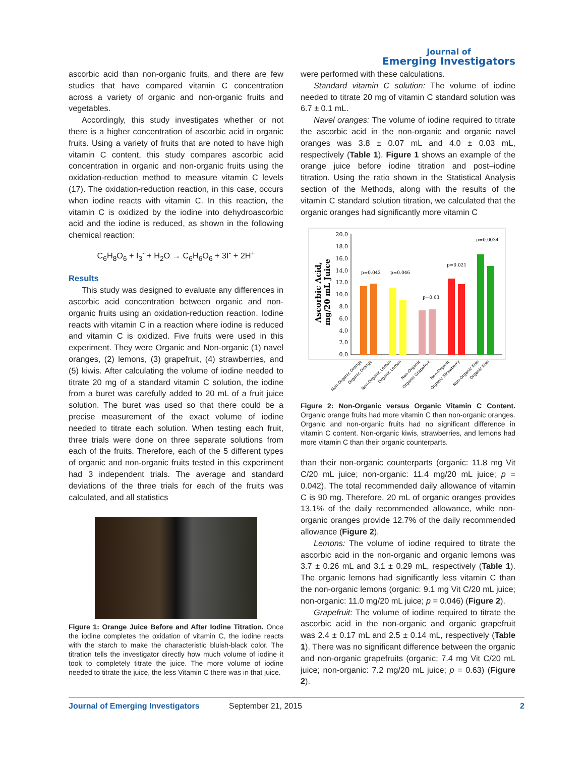Journal of
Emerging Investigators
ascorbic acid than non-organic fruits, and there are few studies that have compared vitamin C concentration across a variety of organic and non-organic fruits and vegetables.
Accordingly, this study investigates whether or not there is a higher concentration of ascorbic acid in organic fruits. Using a variety of fruits that are noted to have high vitamin C content, this study compares ascorbic acid concentration in organic and non-organic fruits using the oxidation-reduction method to measure vitamin C levels (17). The oxidation-reduction reaction, in this case, occurs when iodine reacts with vitamin C. In this reaction, the vitamin C is oxidized by the iodine into dehydroascorbic acid and the iodine is reduced, as shown in the following chemical reaction:
C<sub>6</sub>H<sub>8</sub>O<sub>6</sub> + I<sub>3</sub><sup>-</sup> + H<sub>2</sub>O → C<sub>6</sub>H<sub>6</sub>O<sub>6</sub> + 3I<sup>-</sup> + 2H<sup>+</sup>
Results
This study was designed to evaluate any differences in ascorbic acid concentration between organic and non-organic fruits using an oxidation-reduction reaction. Iodine reacts with vitamin C in a reaction where iodine is reduced and vitamin C is oxidized. Five fruits were used in this experiment. They were Organic and Non-organic (1) navel oranges, (2) lemons, (3) grapefruit, (4) strawberries, and (5) kiwis. After calculating the volume of iodine needed to titrate 20 mg of a standard vitamin C solution, the iodine from a buret was carefully added to 20 mL of a fruit juice solution. The buret was used so that there could be a precise measurement of the exact volume of iodine needed to titrate each solution. When testing each fruit, three trials were done on three separate solutions from each of the fruits. Therefore, each of the 5 different types of organic and non-organic fruits tested in this experiment had 3 independent trials. The average and standard deviations of the three trials for each of the fruits was calculated, and all statistics
Figure 1: Orange Juice Before and After Iodine Titration. Once the iodine completes the oxidation of vitamin C, the iodine reacts with the starch to make the characteristic bluish-black color. The titration tells the investigator directly how much volume of iodine it took to completely titrate the juice. The more volume of iodine needed to titrate the juice, the less Vitamin C there was in that juice.
were performed with these calculations.
Standard vitamin C solution: The volume of iodine needed to titrate 20 mg of vitamin C standard solution was 6.7 ± 0.1 mL.
Navel oranges: The volume of iodine required to titrate the ascorbic acid in the non-organic and organic navel oranges was 3.8 ± 0.07 mL and 4.0 ± 0.03 mL, respectively (Table 1). Figure 1 shows an example of the orange juice before iodine titration and post–iodine titration. Using the ratio shown in the Statistical Analysis section of the Methods, along with the results of the vitamin C standard solution titration, we calculated that the organic oranges had significantly more vitamin C
Ascorbic Acid,
mg/20 mL Juice
0.0
2.0
4.0
6.0
8.0
10.0
12.0
14.0
16.0
18.0
20.0
p=0.042
p=0.046
p=0.63
p=0.021
p=0.0034
Non-Organic Orange
Organic Orange
Non-Organic Lemon
Organic Lemon
Non-Organic
Organic Grapefruit
Non-Organic
Organic Strawberry
Non-Organic Kiwi
Organic Kiwi
Figure 2: Non-Organic versus Organic Vitamin C Content. Organic orange fruits had more vitamin C than non-organic oranges. Organic and non-organic fruits had no significant difference in vitamin C content. Non-organic kiwis, strawberries, and lemons had more vitamin C than their organic counterparts.
than their non-organic counterparts (organic: 11.8 mg Vit C/20 mL juice; non-organic: 11.4 mg/20 mL juice; p = 0.042). The total recommended daily allowance of vitamin C is 90 mg. Therefore, 20 mL of organic oranges provides 13.1% of the daily recommended allowance, while non-organic oranges provide 12.7% of the daily recommended allowance (Figure 2).
Lemons: The volume of iodine required to titrate the ascorbic acid in the non-organic and organic lemons was 3.7 ± 0.26 mL and 3.1 ± 0.29 mL, respectively (Table 1). The organic lemons had significantly less vitamin C than the non-organic lemons (organic: 9.1 mg Vit C/20 mL juice; non-organic: 11.0 mg/20 mL juice; p = 0.046) (Figure 2).
Grapefruit: The volume of iodine required to titrate the ascorbic acid in the non-organic and organic grapefruit was 2.4 ± 0.17 mL and 2.5 ± 0.14 mL, respectively (Table 1). There was no significant difference between the organic and non-organic grapefruits (organic: 7.4 mg Vit C/20 mL juice; non-organic: 7.2 mg/20 mL juice; p = 0.63) (Figure 2).
Journal of Emerging Investigators September 21, 2015 2